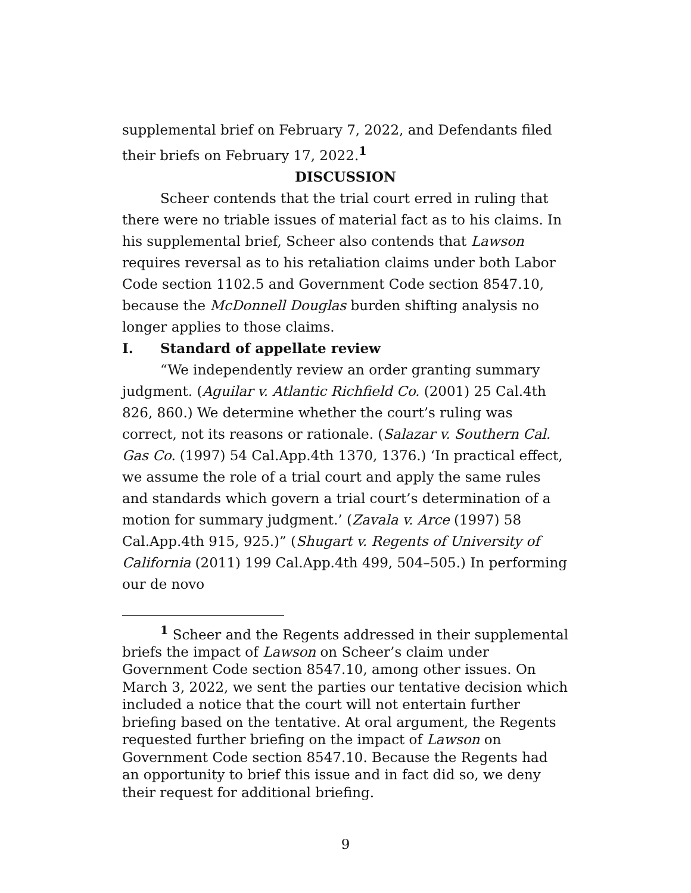supplemental brief on February 7, 2022, and Defendants filed their briefs on February 17, 2022.<sup>1</sup>
DISCUSSION
Scheer contends that the trial court erred in ruling that there were no triable issues of material fact as to his claims. In his supplemental brief, Scheer also contends that Lawson requires reversal as to his retaliation claims under both Labor Code section 1102.5 and Government Code section 8547.10, because the McDonnell Douglas burden shifting analysis no longer applies to those claims.
I. Standard of appellate review
“We independently review an order granting summary judgment. (Aguilar v. Atlantic Richfield Co. (2001) 25 Cal.4th 826, 860.) We determine whether the court’s ruling was correct, not its reasons or rationale. (Salazar v. Southern Cal. Gas Co. (1997) 54 Cal.App.4th 1370, 1376.) ‘In practical effect, we assume the role of a trial court and apply the same rules and standards which govern a trial court’s determination of a motion for summary judgment.’ (Zavala v. Arce (1997) 58 Cal.App.4th 915, 925.)” (Shugart v. Regents of University of California (2011) 199 Cal.App.4th 499, 504–505.) In performing our de novo
<sup>1</sup> Scheer and the Regents addressed in their supplemental briefs the impact of Lawson on Scheer’s claim under Government Code section 8547.10, among other issues. On March 3, 2022, we sent the parties our tentative decision which included a notice that the court will not entertain further briefing based on the tentative. At oral argument, the Regents requested further briefing on the impact of Lawson on Government Code section 8547.10. Because the Regents had an opportunity to brief this issue and in fact did so, we deny their request for additional briefing.
9